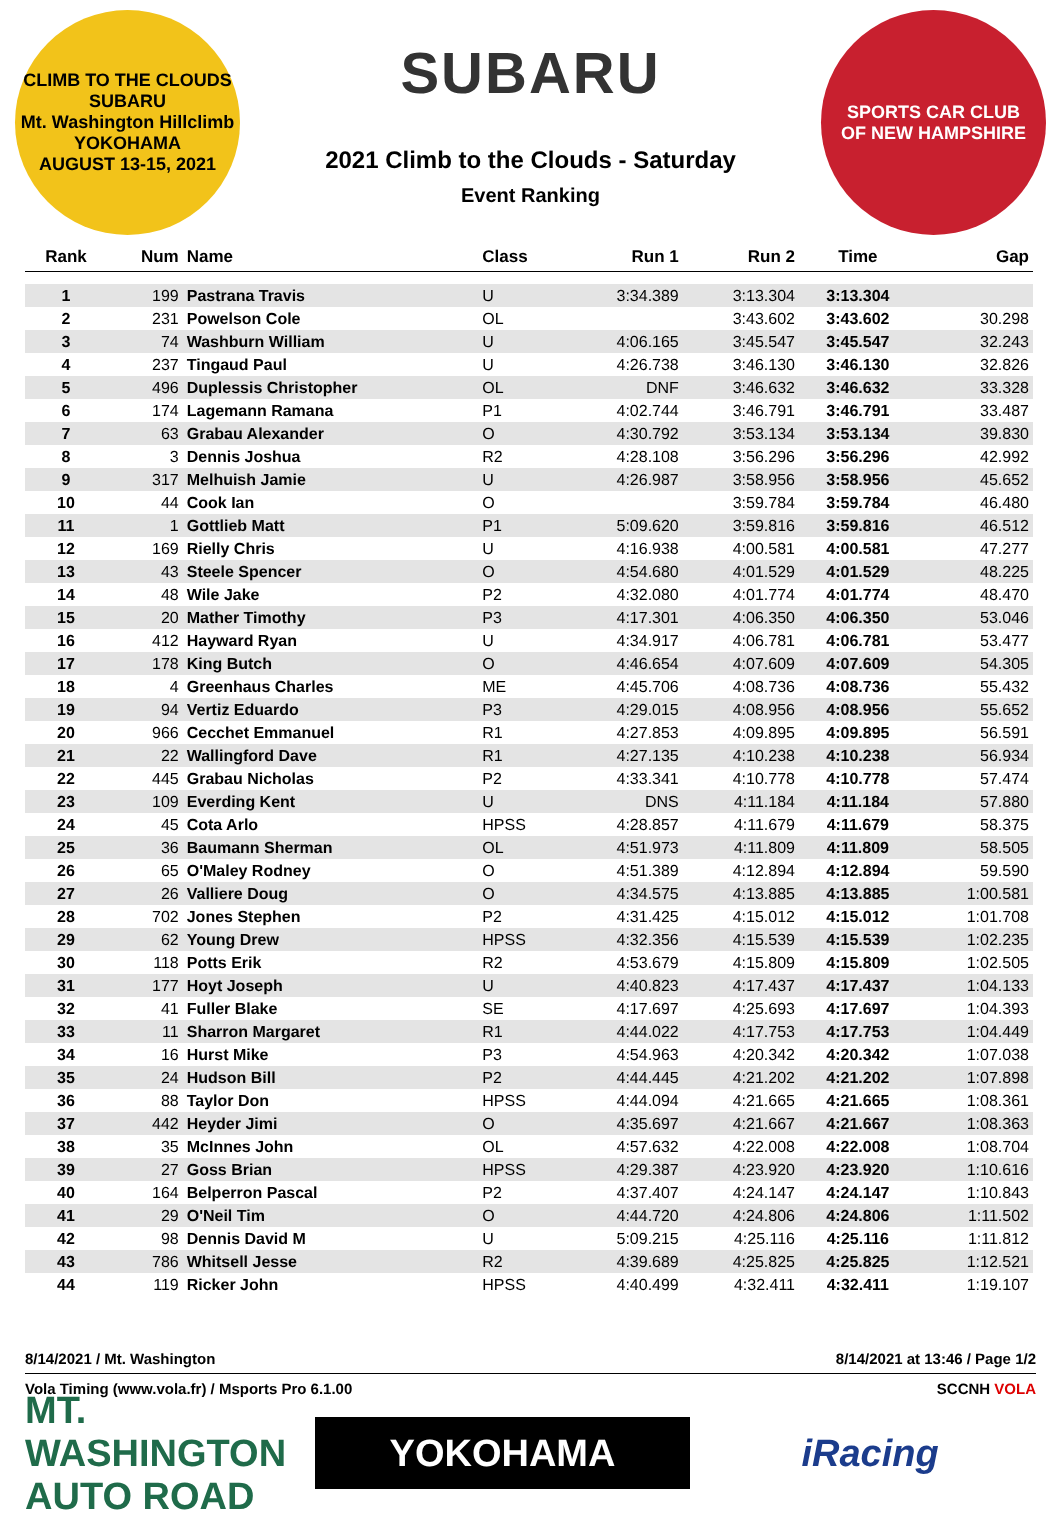CLIMB TO THE CLOUDS
SUBARU
Mt. Washington Hillclimb
YOKOHAMA
AUGUST 13-15, 2021
SUBARU
2021 Climb to the Clouds - Saturday
Event Ranking
SPORTS CAR CLUB
OF NEW HAMPSHIRE
| Rank | Num | Name | Class | Run 1 | Run 2 | Time | Gap |
| --- | --- | --- | --- | --- | --- | --- | --- |
| 1 | 199 | Pastrana Travis | U | 3:34.389 | 3:13.304 | 3:13.304 | |
| 2 | 231 | Powelson Cole | OL | | 3:43.602 | 3:43.602 | 30.298 |
| 3 | 74 | Washburn William | U | 4:06.165 | 3:45.547 | 3:45.547 | 32.243 |
| 4 | 237 | Tingaud Paul | U | 4:26.738 | 3:46.130 | 3:46.130 | 32.826 |
| 5 | 496 | Duplessis Christopher | OL | DNF | 3:46.632 | 3:46.632 | 33.328 |
| 6 | 174 | Lagemann Ramana | P1 | 4:02.744 | 3:46.791 | 3:46.791 | 33.487 |
| 7 | 63 | Grabau Alexander | O | 4:30.792 | 3:53.134 | 3:53.134 | 39.830 |
| 8 | 3 | Dennis Joshua | R2 | 4:28.108 | 3:56.296 | 3:56.296 | 42.992 |
| 9 | 317 | Melhuish Jamie | U | 4:26.987 | 3:58.956 | 3:58.956 | 45.652 |
| 10 | 44 | Cook Ian | O | | 3:59.784 | 3:59.784 | 46.480 |
| 11 | 1 | Gottlieb Matt | P1 | 5:09.620 | 3:59.816 | 3:59.816 | 46.512 |
| 12 | 169 | Rielly Chris | U | 4:16.938 | 4:00.581 | 4:00.581 | 47.277 |
| 13 | 43 | Steele Spencer | O | 4:54.680 | 4:01.529 | 4:01.529 | 48.225 |
| 14 | 48 | Wile Jake | P2 | 4:32.080 | 4:01.774 | 4:01.774 | 48.470 |
| 15 | 20 | Mather Timothy | P3 | 4:17.301 | 4:06.350 | 4:06.350 | 53.046 |
| 16 | 412 | Hayward Ryan | U | 4:34.917 | 4:06.781 | 4:06.781 | 53.477 |
| 17 | 178 | King Butch | O | 4:46.654 | 4:07.609 | 4:07.609 | 54.305 |
| 18 | 4 | Greenhaus Charles | ME | 4:45.706 | 4:08.736 | 4:08.736 | 55.432 |
| 19 | 94 | Vertiz Eduardo | P3 | 4:29.015 | 4:08.956 | 4:08.956 | 55.652 |
| 20 | 966 | Cecchet Emmanuel | R1 | 4:27.853 | 4:09.895 | 4:09.895 | 56.591 |
| 21 | 22 | Wallingford Dave | R1 | 4:27.135 | 4:10.238 | 4:10.238 | 56.934 |
| 22 | 445 | Grabau Nicholas | P2 | 4:33.341 | 4:10.778 | 4:10.778 | 57.474 |
| 23 | 109 | Everding Kent | U | DNS | 4:11.184 | 4:11.184 | 57.880 |
| 24 | 45 | Cota Arlo | HPSS | 4:28.857 | 4:11.679 | 4:11.679 | 58.375 |
| 25 | 36 | Baumann Sherman | OL | 4:51.973 | 4:11.809 | 4:11.809 | 58.505 |
| 26 | 65 | O'Maley Rodney | O | 4:51.389 | 4:12.894 | 4:12.894 | 59.590 |
| 27 | 26 | Valliere Doug | O | 4:34.575 | 4:13.885 | 4:13.885 | 1:00.581 |
| 28 | 702 | Jones Stephen | P2 | 4:31.425 | 4:15.012 | 4:15.012 | 1:01.708 |
| 29 | 62 | Young Drew | HPSS | 4:32.356 | 4:15.539 | 4:15.539 | 1:02.235 |
| 30 | 118 | Potts Erik | R2 | 4:53.679 | 4:15.809 | 4:15.809 | 1:02.505 |
| 31 | 177 | Hoyt Joseph | U | 4:40.823 | 4:17.437 | 4:17.437 | 1:04.133 |
| 32 | 41 | Fuller Blake | SE | 4:17.697 | 4:25.693 | 4:17.697 | 1:04.393 |
| 33 | 11 | Sharron Margaret | R1 | 4:44.022 | 4:17.753 | 4:17.753 | 1:04.449 |
| 34 | 16 | Hurst Mike | P3 | 4:54.963 | 4:20.342 | 4:20.342 | 1:07.038 |
| 35 | 24 | Hudson Bill | P2 | 4:44.445 | 4:21.202 | 4:21.202 | 1:07.898 |
| 36 | 88 | Taylor Don | HPSS | 4:44.094 | 4:21.665 | 4:21.665 | 1:08.361 |
| 37 | 442 | Heyder Jimi | O | 4:35.697 | 4:21.667 | 4:21.667 | 1:08.363 |
| 38 | 35 | McInnes John | OL | 4:57.632 | 4:22.008 | 4:22.008 | 1:08.704 |
| 39 | 27 | Goss Brian | HPSS | 4:29.387 | 4:23.920 | 4:23.920 | 1:10.616 |
| 40 | 164 | Belperron Pascal | P2 | 4:37.407 | 4:24.147 | 4:24.147 | 1:10.843 |
| 41 | 29 | O'Neil Tim | O | 4:44.720 | 4:24.806 | 4:24.806 | 1:11.502 |
| 42 | 98 | Dennis David M | U | 5:09.215 | 4:25.116 | 4:25.116 | 1:11.812 |
| 43 | 786 | Whitsell Jesse | R2 | 4:39.689 | 4:25.825 | 4:25.825 | 1:12.521 |
| 44 | 119 | Ricker John | HPSS | 4:40.499 | 4:32.411 | 4:32.411 | 1:19.107 |
8/14/2021 / Mt. Washington 8/14/2021 at 13:46 / Page 1/2
Vola Timing (www.vola.fr) / Msports Pro 6.1.00 SCCNH VOLA
MT. WASHINGTON AUTO ROAD
YOKOHAMA iRacing